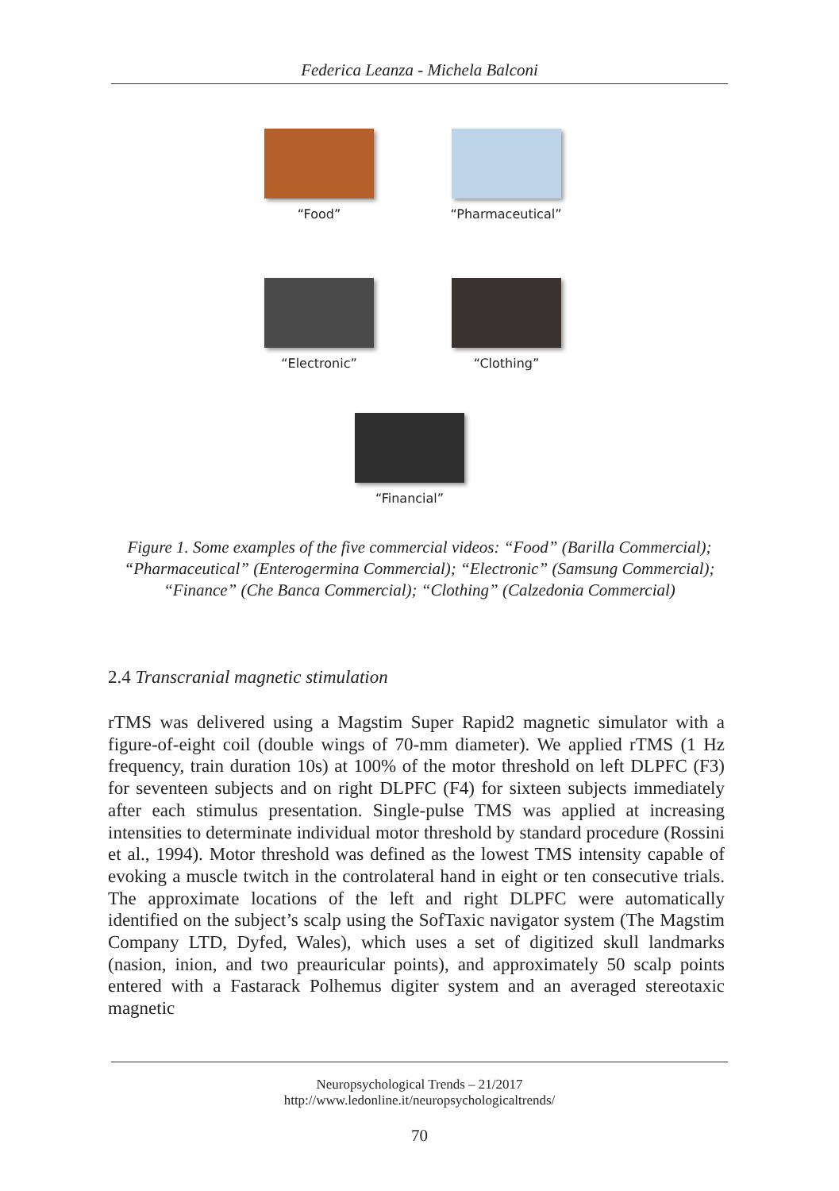Federica Leanza - Michela Balconi
“Food” “Pharmaceutical”
“Electronic” “Clothing”
“Financial”
Figure 1. Some examples of the five commercial videos: “Food” (Barilla Commercial); “Pharmaceutical” (Enterogermina Commercial); “Electronic” (Samsung Commercial); “Finance” (Che Banca Commercial); “Clothing” (Calzedonia Commercial)
2.4 Transcranial magnetic stimulation
rTMS was delivered using a Magstim Super Rapid2 magnetic simulator with a figure-of-eight coil (double wings of 70-mm diameter). We applied rTMS (1 Hz frequency, train duration 10s) at 100% of the motor threshold on left DLPFC (F3) for seventeen subjects and on right DLPFC (F4) for sixteen subjects immediately after each stimulus presentation. Single-pulse TMS was applied at increasing intensities to determinate individual motor threshold by standard procedure (Rossini et al., 1994). Motor threshold was defined as the lowest TMS intensity capable of evoking a muscle twitch in the controlateral hand in eight or ten consecutive trials. The approximate locations of the left and right DLPFC were automatically identified on the subject’s scalp using the SofTaxic navigator system (The Magstim Company LTD, Dyfed, Wales), which uses a set of digitized skull landmarks (nasion, inion, and two preauricular points), and approximately 50 scalp points entered with a Fastarack Polhemus digiter system and an averaged stereotaxic magnetic
Neuropsychological Trends – 21/2017
http://www.ledonline.it/neuropsychologicaltrends/
70